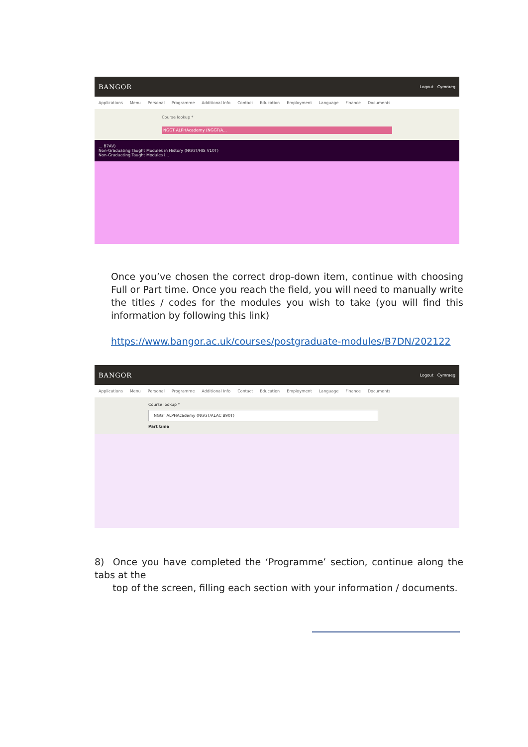BANGOR Logout Cymraeg
Applications Menu Personal Programme Additional Info Contact Education Employment Language Finance Documents
Course lookup *
NGGT ALPHAcademy (NGGT/A...
... B7AV)
Non-Graduating Taught Modules in History (NGGT/HIS V10T)
Non-Graduating Taught Modules i...
Once you’ve chosen the correct drop-down item, continue with choosing Full or Part time. Once you reach the field, you will need to manually write the titles / codes for the modules you wish to take (you will find this information by following this link)
https://www.bangor.ac.uk/courses/postgraduate-modules/B7DN/202122
BANGOR Logout Cymraeg
Applications Menu Personal Programme Additional Info Contact Education Employment Language Finance Documents
Course lookup *
NGGT ALPHAcademy (NGGT/ALAC B90T)
Part time
8) Once you have completed the ‘Programme’ section, continue along the tabs at the
top of the screen, filling each section with your information / documents.